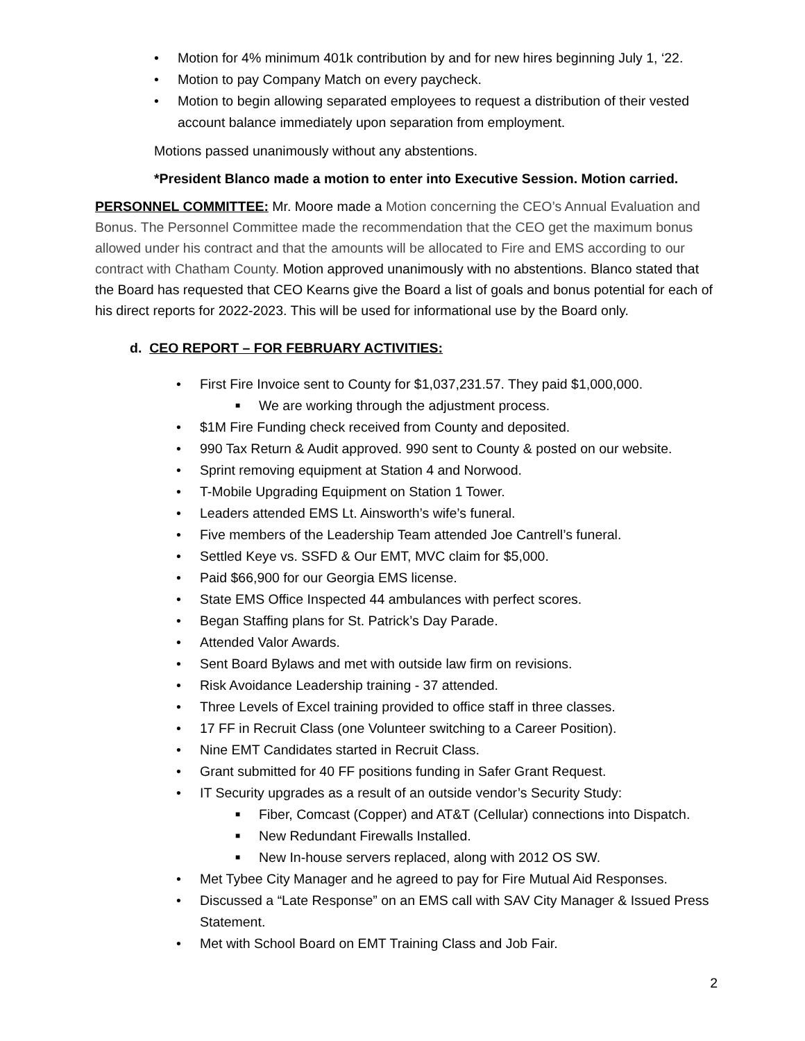• Motion for 4% minimum 401k contribution by and for new hires beginning July 1, ‘22.
• Motion to pay Company Match on every paycheck.
• Motion to begin allowing separated employees to request a distribution of their vested account balance immediately upon separation from employment.
Motions passed unanimously without any abstentions.
*President Blanco made a motion to enter into Executive Session. Motion carried.
PERSONNEL COMMITTEE: Mr. Moore made a Motion concerning the CEO’s Annual Evaluation and Bonus. The Personnel Committee made the recommendation that the CEO get the maximum bonus allowed under his contract and that the amounts will be allocated to Fire and EMS according to our contract with Chatham County. Motion approved unanimously with no abstentions. Blanco stated that the Board has requested that CEO Kearns give the Board a list of goals and bonus potential for each of his direct reports for 2022-2023. This will be used for informational use by the Board only.
d. CEO REPORT – FOR FEBRUARY ACTIVITIES:
• First Fire Invoice sent to County for $1,037,231.57. They paid $1,000,000.
■ We are working through the adjustment process.
• $1M Fire Funding check received from County and deposited.
• 990 Tax Return & Audit approved. 990 sent to County & posted on our website.
• Sprint removing equipment at Station 4 and Norwood.
• T-Mobile Upgrading Equipment on Station 1 Tower.
• Leaders attended EMS Lt. Ainsworth’s wife’s funeral.
• Five members of the Leadership Team attended Joe Cantrell’s funeral.
• Settled Keye vs. SSFD & Our EMT, MVC claim for $5,000.
• Paid $66,900 for our Georgia EMS license.
• State EMS Office Inspected 44 ambulances with perfect scores.
• Began Staffing plans for St. Patrick’s Day Parade.
• Attended Valor Awards.
• Sent Board Bylaws and met with outside law firm on revisions.
• Risk Avoidance Leadership training - 37 attended.
• Three Levels of Excel training provided to office staff in three classes.
• 17 FF in Recruit Class (one Volunteer switching to a Career Position).
• Nine EMT Candidates started in Recruit Class.
• Grant submitted for 40 FF positions funding in Safer Grant Request.
• IT Security upgrades as a result of an outside vendor’s Security Study:
■ Fiber, Comcast (Copper) and AT&T (Cellular) connections into Dispatch.
■ New Redundant Firewalls Installed.
■ New In-house servers replaced, along with 2012 OS SW.
• Met Tybee City Manager and he agreed to pay for Fire Mutual Aid Responses.
• Discussed a “Late Response” on an EMS call with SAV City Manager & Issued Press Statement.
• Met with School Board on EMT Training Class and Job Fair.
2